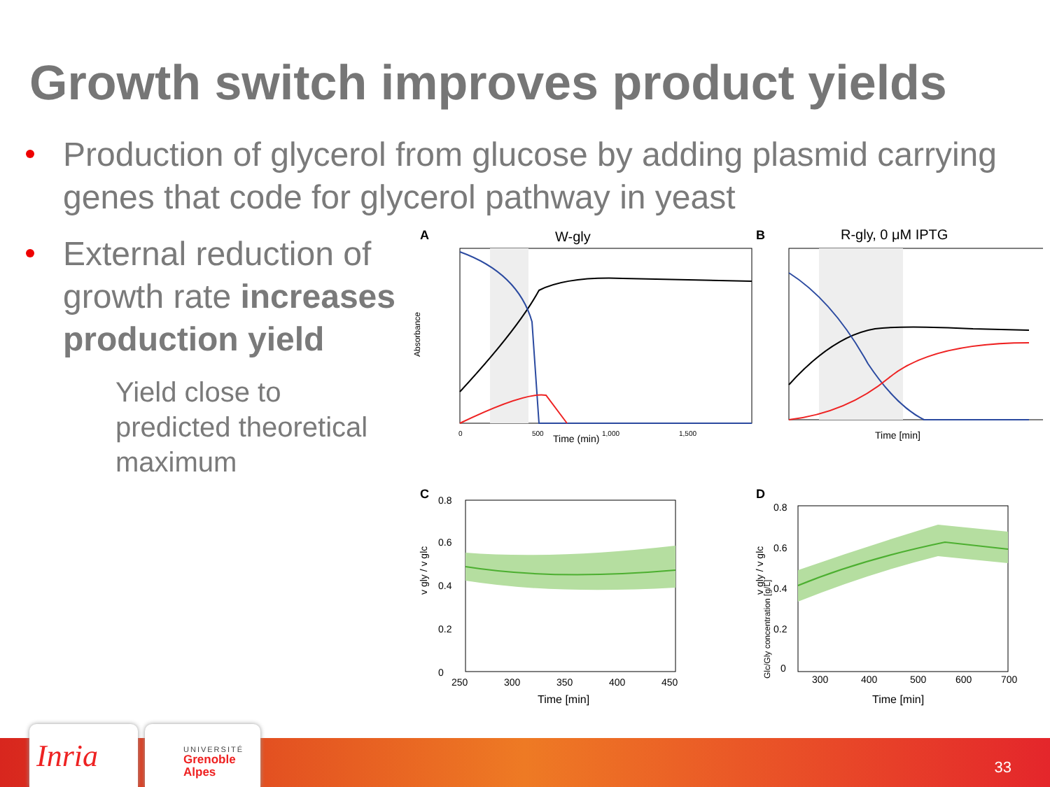Growth switch improves product yields
Production of glycerol from glucose by adding plasmid carrying genes that code for glycerol pathway in yeast
External reduction of growth rate increases production yield
Yield close to
predicted theoretical
maximum
A
W-gly
Time (min)
0
500
1,000
1,500
Absorbance
Glc/Gly concentration [g/L]
B
R-gly, 0 μM IPTG
Time [min]
C
0.8
0.6
0.4
0.2
0
250
300
350
400
450
Time [min]
v gly / v glc
D
0.8
0.6
0.4
0.2
0
300
400
500
600
700
Time [min]
v gly / v glc
Inria
UNIVERSITÉ
Grenoble
Alpes
33